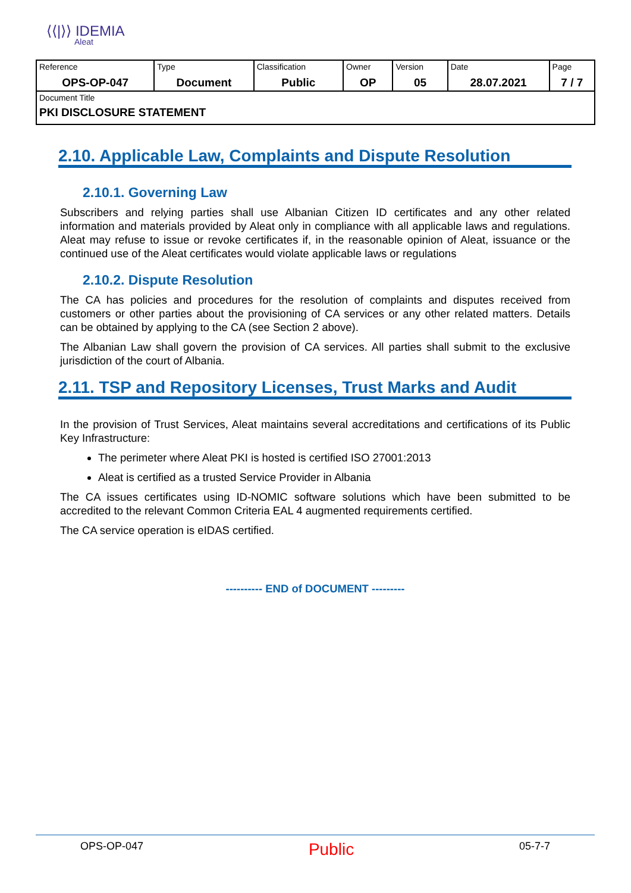⟨⟨|⟩⟩ IDEMIA
Aleat
| Reference OPS-OP-047 | Type Document | Classification Public | Owner OP | Version 05 | Date 28.07.2021 | Page 7 / 7 |
| Document Title PKI DISCLOSURE STATEMENT | | | | | | |
2.10. Applicable Law, Complaints and Dispute Resolution
2.10.1. Governing Law
Subscribers and relying parties shall use Albanian Citizen ID certificates and any other related information and materials provided by Aleat only in compliance with all applicable laws and regulations. Aleat may refuse to issue or revoke certificates if, in the reasonable opinion of Aleat, issuance or the continued use of the Aleat certificates would violate applicable laws or regulations
2.10.2. Dispute Resolution
The CA has policies and procedures for the resolution of complaints and disputes received from customers or other parties about the provisioning of CA services or any other related matters. Details can be obtained by applying to the CA (see Section 2 above).
The Albanian Law shall govern the provision of CA services. All parties shall submit to the exclusive jurisdiction of the court of Albania.
2.11. TSP and Repository Licenses, Trust Marks and Audit
In the provision of Trust Services, Aleat maintains several accreditations and certifications of its Public Key Infrastructure:
The perimeter where Aleat PKI is hosted is certified ISO 27001:2013
Aleat is certified as a trusted Service Provider in Albania
The CA issues certificates using ID-NOMIC software solutions which have been submitted to be accredited to the relevant Common Criteria EAL 4 augmented requirements certified.
The CA service operation is eIDAS certified.
---------- END of DOCUMENT ---------
OPS-OP-047 Public 05-7-7